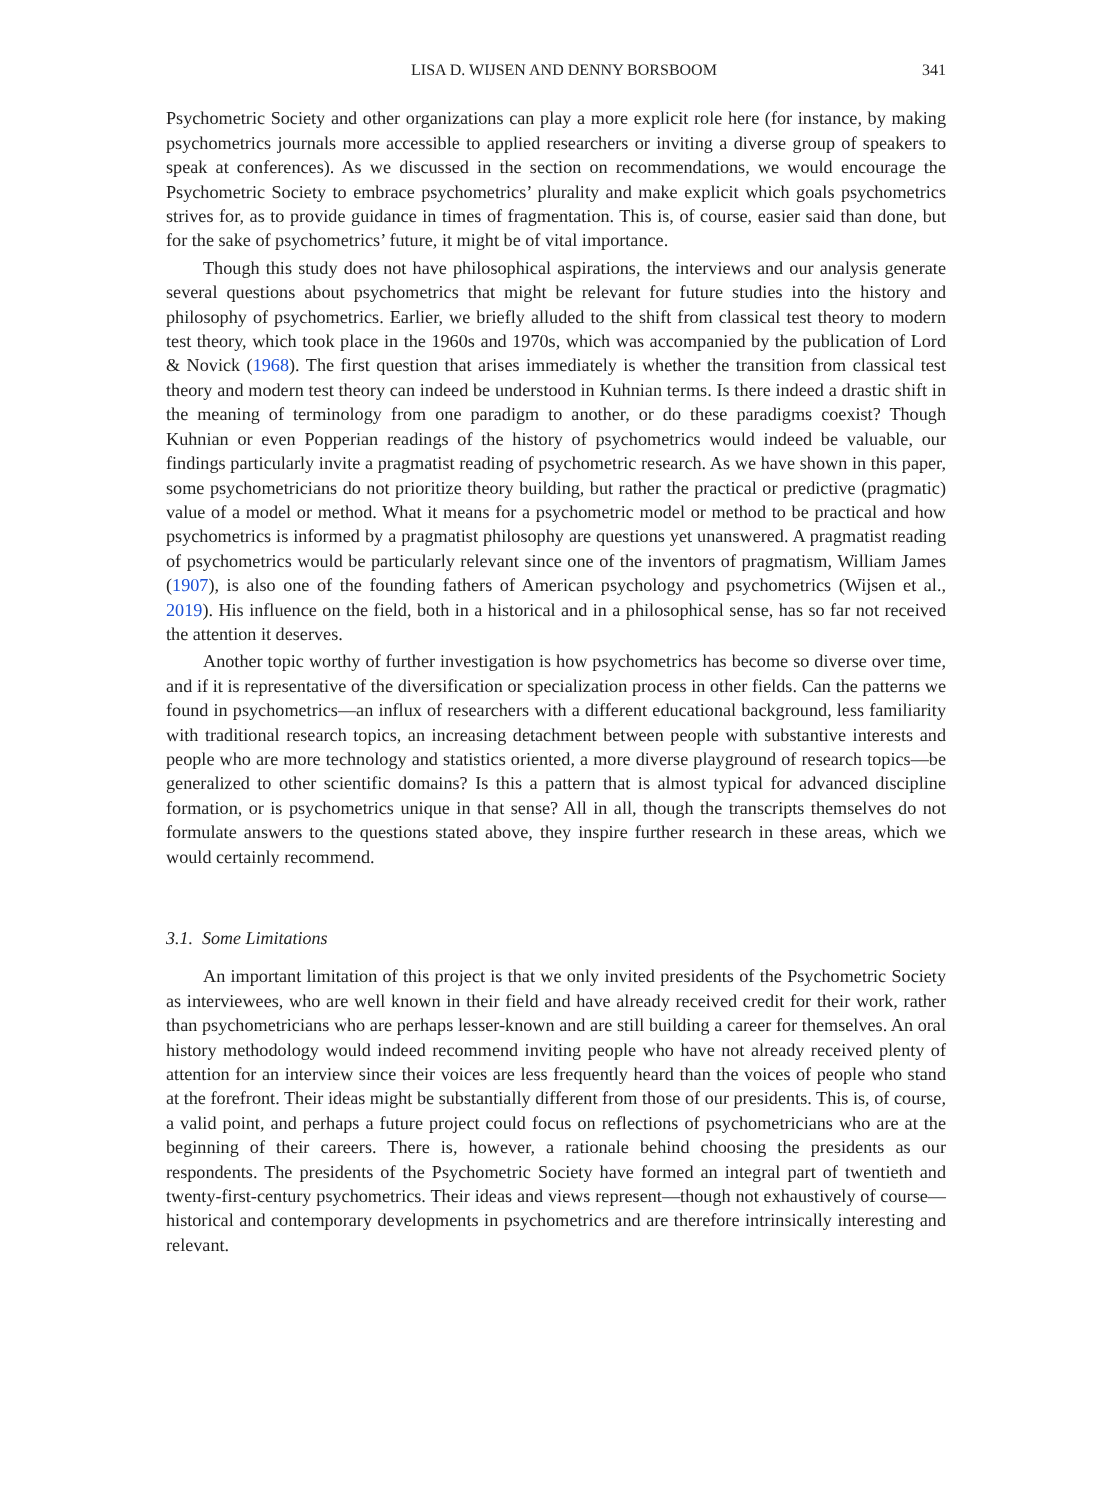LISA D. WIJSEN AND DENNY BORSBOOM 341
Psychometric Society and other organizations can play a more explicit role here (for instance, by making psychometrics journals more accessible to applied researchers or inviting a diverse group of speakers to speak at conferences). As we discussed in the section on recommendations, we would encourage the Psychometric Society to embrace psychometrics’ plurality and make explicit which goals psychometrics strives for, as to provide guidance in times of fragmentation. This is, of course, easier said than done, but for the sake of psychometrics’ future, it might be of vital importance.
Though this study does not have philosophical aspirations, the interviews and our analysis generate several questions about psychometrics that might be relevant for future studies into the history and philosophy of psychometrics. Earlier, we briefly alluded to the shift from classical test theory to modern test theory, which took place in the 1960s and 1970s, which was accompanied by the publication of Lord & Novick (1968). The first question that arises immediately is whether the transition from classical test theory and modern test theory can indeed be understood in Kuhnian terms. Is there indeed a drastic shift in the meaning of terminology from one paradigm to another, or do these paradigms coexist? Though Kuhnian or even Popperian readings of the history of psychometrics would indeed be valuable, our findings particularly invite a pragmatist reading of psychometric research. As we have shown in this paper, some psychometricians do not prioritize theory building, but rather the practical or predictive (pragmatic) value of a model or method. What it means for a psychometric model or method to be practical and how psychometrics is informed by a pragmatist philosophy are questions yet unanswered. A pragmatist reading of psychometrics would be particularly relevant since one of the inventors of pragmatism, William James (1907), is also one of the founding fathers of American psychology and psychometrics (Wijsen et al., 2019). His influence on the field, both in a historical and in a philosophical sense, has so far not received the attention it deserves.
Another topic worthy of further investigation is how psychometrics has become so diverse over time, and if it is representative of the diversification or specialization process in other fields. Can the patterns we found in psychometrics—an influx of researchers with a different educational background, less familiarity with traditional research topics, an increasing detachment between people with substantive interests and people who are more technology and statistics oriented, a more diverse playground of research topics—be generalized to other scientific domains? Is this a pattern that is almost typical for advanced discipline formation, or is psychometrics unique in that sense? All in all, though the transcripts themselves do not formulate answers to the questions stated above, they inspire further research in these areas, which we would certainly recommend.
3.1. Some Limitations
An important limitation of this project is that we only invited presidents of the Psychometric Society as interviewees, who are well known in their field and have already received credit for their work, rather than psychometricians who are perhaps lesser-known and are still building a career for themselves. An oral history methodology would indeed recommend inviting people who have not already received plenty of attention for an interview since their voices are less frequently heard than the voices of people who stand at the forefront. Their ideas might be substantially different from those of our presidents. This is, of course, a valid point, and perhaps a future project could focus on reflections of psychometricians who are at the beginning of their careers. There is, however, a rationale behind choosing the presidents as our respondents. The presidents of the Psychometric Society have formed an integral part of twentieth and twenty-first-century psychometrics. Their ideas and views represent—though not exhaustively of course—historical and contemporary developments in psychometrics and are therefore intrinsically interesting and relevant.